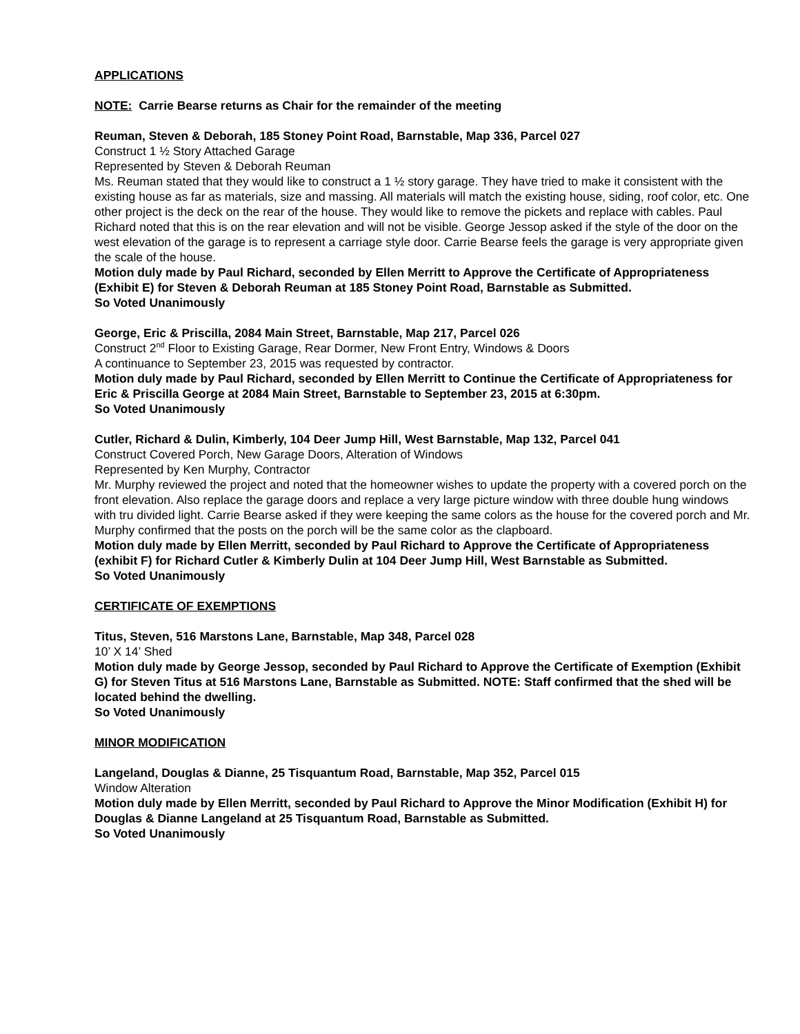APPLICATIONS
NOTE: Carrie Bearse returns as Chair for the remainder of the meeting
Reuman, Steven & Deborah, 185 Stoney Point Road, Barnstable, Map 336, Parcel 027
Construct 1 ½ Story Attached Garage
Represented by Steven & Deborah Reuman
Ms. Reuman stated that they would like to construct a 1 ½ story garage. They have tried to make it consistent with the existing house as far as materials, size and massing. All materials will match the existing house, siding, roof color, etc. One other project is the deck on the rear of the house. They would like to remove the pickets and replace with cables. Paul Richard noted that this is on the rear elevation and will not be visible. George Jessop asked if the style of the door on the west elevation of the garage is to represent a carriage style door. Carrie Bearse feels the garage is very appropriate given the scale of the house.
Motion duly made by Paul Richard, seconded by Ellen Merritt to Approve the Certificate of Appropriateness (Exhibit E) for Steven & Deborah Reuman at 185 Stoney Point Road, Barnstable as Submitted.
So Voted Unanimously
George, Eric & Priscilla, 2084 Main Street, Barnstable, Map 217, Parcel 026
Construct 2<sup>nd</sup> Floor to Existing Garage, Rear Dormer, New Front Entry, Windows & Doors
A continuance to September 23, 2015 was requested by contractor.
Motion duly made by Paul Richard, seconded by Ellen Merritt to Continue the Certificate of Appropriateness for Eric & Priscilla George at 2084 Main Street, Barnstable to September 23, 2015 at 6:30pm.
So Voted Unanimously
Cutler, Richard & Dulin, Kimberly, 104 Deer Jump Hill, West Barnstable, Map 132, Parcel 041
Construct Covered Porch, New Garage Doors, Alteration of Windows
Represented by Ken Murphy, Contractor
Mr. Murphy reviewed the project and noted that the homeowner wishes to update the property with a covered porch on the front elevation. Also replace the garage doors and replace a very large picture window with three double hung windows with tru divided light. Carrie Bearse asked if they were keeping the same colors as the house for the covered porch and Mr. Murphy confirmed that the posts on the porch will be the same color as the clapboard.
Motion duly made by Ellen Merritt, seconded by Paul Richard to Approve the Certificate of Appropriateness (exhibit F) for Richard Cutler & Kimberly Dulin at 104 Deer Jump Hill, West Barnstable as Submitted.
So Voted Unanimously
CERTIFICATE OF EXEMPTIONS
Titus, Steven, 516 Marstons Lane, Barnstable, Map 348, Parcel 028
10’ X 14’ Shed
Motion duly made by George Jessop, seconded by Paul Richard to Approve the Certificate of Exemption (Exhibit G) for Steven Titus at 516 Marstons Lane, Barnstable as Submitted. NOTE: Staff confirmed that the shed will be located behind the dwelling.
So Voted Unanimously
MINOR MODIFICATION
Langeland, Douglas & Dianne, 25 Tisquantum Road, Barnstable, Map 352, Parcel 015
Window Alteration
Motion duly made by Ellen Merritt, seconded by Paul Richard to Approve the Minor Modification (Exhibit H) for Douglas & Dianne Langeland at 25 Tisquantum Road, Barnstable as Submitted.
So Voted Unanimously